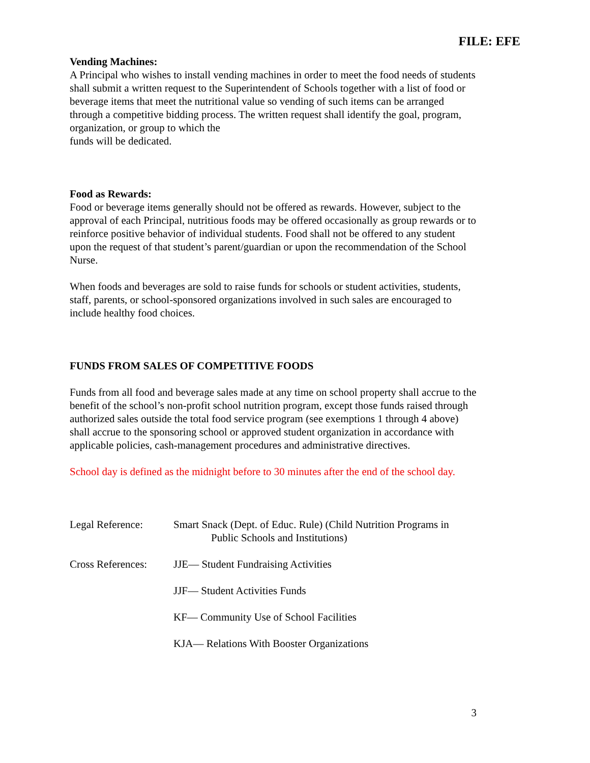FILE: EFE
Vending Machines:
A Principal who wishes to install vending machines in order to meet the food needs of students shall submit a written request to the Superintendent of Schools together with a list of food or beverage items that meet the nutritional value so vending of such items can be arranged through a competitive bidding process. The written request shall identify the goal, program, organization, or group to which the
funds will be dedicated.
Food as Rewards:
Food or beverage items generally should not be offered as rewards. However, subject to the approval of each Principal, nutritious foods may be offered occasionally as group rewards or to reinforce positive behavior of individual students. Food shall not be offered to any student upon the request of that student’s parent/guardian or upon the recommendation of the School Nurse.
When foods and beverages are sold to raise funds for schools or student activities, students, staff, parents, or school-sponsored organizations involved in such sales are encouraged to include healthy food choices.
FUNDS FROM SALES OF COMPETITIVE FOODS
Funds from all food and beverage sales made at any time on school property shall accrue to the benefit of the school’s non-profit school nutrition program, except those funds raised through authorized sales outside the total food service program (see exemptions 1 through 4 above) shall accrue to the sponsoring school or approved student organization in accordance with applicable policies, cash-management procedures and administrative directives.
School day is defined as the midnight before to 30 minutes after the end of the school day.
Legal Reference: Smart Snack (Dept. of Educ. Rule) (Child Nutrition Programs in
Public Schools and Institutions)
Cross References:
JJE— Student Fundraising Activities
JJF— Student Activities Funds
KF— Community Use of School Facilities
KJA— Relations With Booster Organizations
3